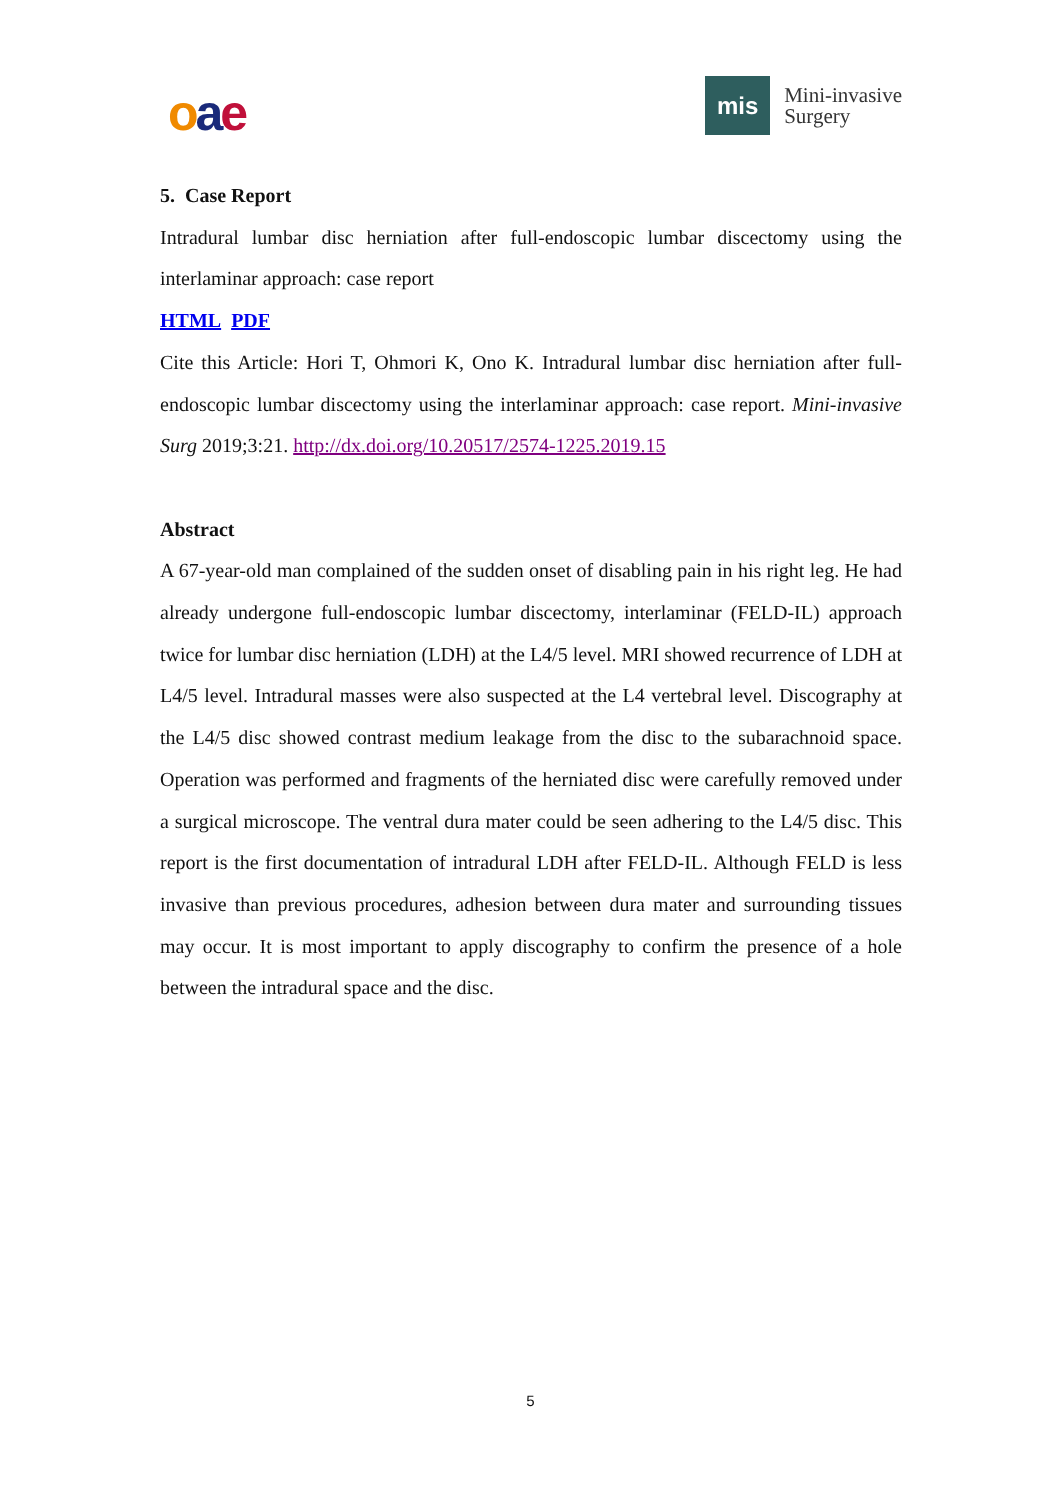oae
mis
Mini-invasive
Surgery
5. Case Report
Intradural lumbar disc herniation after full-endoscopic lumbar discectomy using the interlaminar approach: case report
HTML PDF
Cite this Article: Hori T, Ohmori K, Ono K. Intradural lumbar disc herniation after full-endoscopic lumbar discectomy using the interlaminar approach: case report. Mini-invasive Surg 2019;3:21. http://dx.doi.org/10.20517/2574-1225.2019.15
Abstract
A 67-year-old man complained of the sudden onset of disabling pain in his right leg. He had already undergone full-endoscopic lumbar discectomy, interlaminar (FELD-IL) approach twice for lumbar disc herniation (LDH) at the L4/5 level. MRI showed recurrence of LDH at L4/5 level. Intradural masses were also suspected at the L4 vertebral level. Discography at the L4/5 disc showed contrast medium leakage from the disc to the subarachnoid space. Operation was performed and fragments of the herniated disc were carefully removed under a surgical microscope. The ventral dura mater could be seen adhering to the L4/5 disc. This report is the first documentation of intradural LDH after FELD-IL. Although FELD is less invasive than previous procedures, adhesion between dura mater and surrounding tissues may occur. It is most important to apply discography to confirm the presence of a hole between the intradural space and the disc.
5